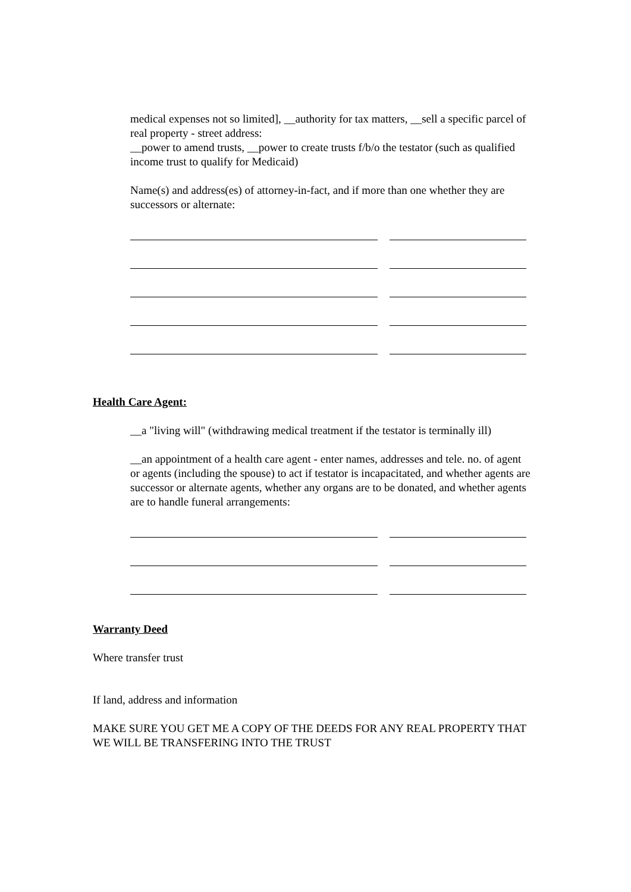medical expenses not so limited], __authority for tax matters, __sell a specific parcel of real property - street address:
__power to amend trusts, __power to create trusts f/b/o the testator (such as qualified income trust to qualify for Medicaid)
Name(s) and address(es) of attorney-in-fact, and if more than one whether they are successors or alternate:
Health Care Agent:
__a "living will" (withdrawing medical treatment if the testator is terminally ill)
__an appointment of a health care agent - enter names, addresses and tele. no. of agent or agents (including the spouse) to act if testator is incapacitated, and whether agents are successor or alternate agents, whether any organs are to be donated, and whether agents are to handle funeral arrangements:
Warranty Deed
Where transfer trust
If land, address and information
MAKE SURE YOU GET ME A COPY OF THE DEEDS FOR ANY REAL PROPERTY THAT WE WILL BE TRANSFERING INTO THE TRUST